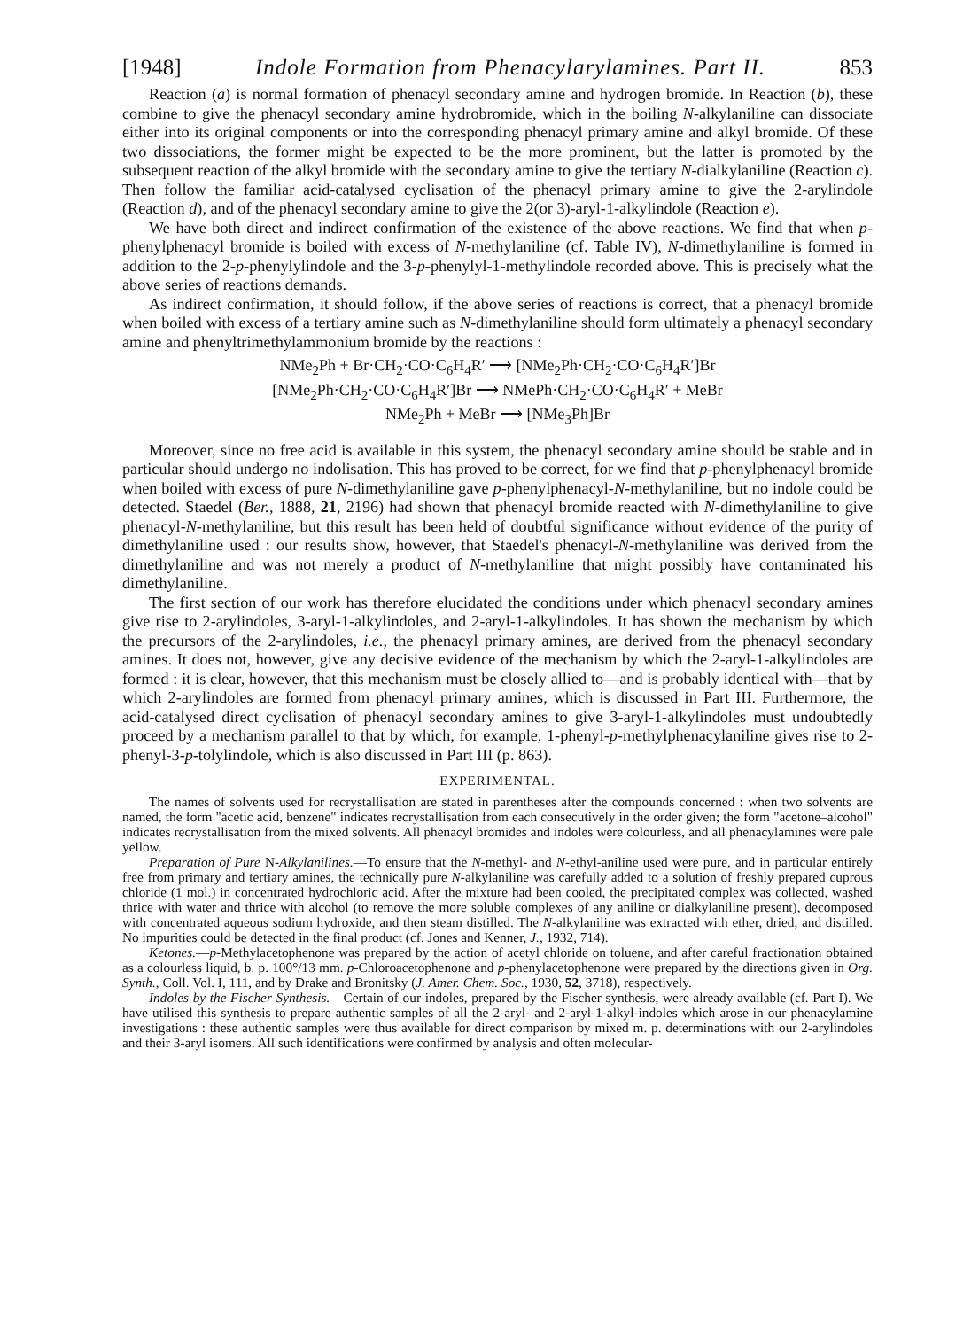[1948] Indole Formation from Phenacylarylamines. Part II. 853
Reaction (a) is normal formation of phenacyl secondary amine and hydrogen bromide. In Reaction (b), these combine to give the phenacyl secondary amine hydrobromide, which in the boiling N-alkylaniline can dissociate either into its original components or into the corresponding phenacyl primary amine and alkyl bromide. Of these two dissociations, the former might be expected to be the more prominent, but the latter is promoted by the subsequent reaction of the alkyl bromide with the secondary amine to give the tertiary N-dialkylaniline (Reaction c). Then follow the familiar acid-catalysed cyclisation of the phenacyl primary amine to give the 2-arylindole (Reaction d), and of the phenacyl secondary amine to give the 2(or 3)-aryl-1-alkylindole (Reaction e).
We have both direct and indirect confirmation of the existence of the above reactions. We find that when p-phenylphenacyl bromide is boiled with excess of N-methylaniline (cf. Table IV), N-dimethylaniline is formed in addition to the 2-p-phenylylindole and the 3-p-phenylyl-1-methylindole recorded above. This is precisely what the above series of reactions demands.
As indirect confirmation, it should follow, if the above series of reactions is correct, that a phenacyl bromide when boiled with excess of a tertiary amine such as N-dimethylaniline should form ultimately a phenacyl secondary amine and phenyltrimethylammonium bromide by the reactions :
NMe<sub>2</sub>Ph + Br·CH<sub>2</sub>·CO·C<sub>6</sub>H<sub>4</sub>R′ ⟶ [NMe<sub>2</sub>Ph·CH<sub>2</sub>·CO·C<sub>6</sub>H<sub>4</sub>R′]Br
[NMe<sub>2</sub>Ph·CH<sub>2</sub>·CO·C<sub>6</sub>H<sub>4</sub>R′]Br ⟶ NMePh·CH<sub>2</sub>·CO·C<sub>6</sub>H<sub>4</sub>R′ + MeBr
NMe<sub>2</sub>Ph + MeBr ⟶ [NMe<sub>3</sub>Ph]Br
Moreover, since no free acid is available in this system, the phenacyl secondary amine should be stable and in particular should undergo no indolisation. This has proved to be correct, for we find that p-phenylphenacyl bromide when boiled with excess of pure N-dimethylaniline gave p-phenylphenacyl-N-methylaniline, but no indole could be detected. Staedel (Ber., 1888, 21, 2196) had shown that phenacyl bromide reacted with N-dimethylaniline to give phenacyl-N-methylaniline, but this result has been held of doubtful significance without evidence of the purity of dimethylaniline used : our results show, however, that Staedel's phenacyl-N-methylaniline was derived from the dimethylaniline and was not merely a product of N-methylaniline that might possibly have contaminated his dimethylaniline.
The first section of our work has therefore elucidated the conditions under which phenacyl secondary amines give rise to 2-arylindoles, 3-aryl-1-alkylindoles, and 2-aryl-1-alkylindoles. It has shown the mechanism by which the precursors of the 2-arylindoles, i.e., the phenacyl primary amines, are derived from the phenacyl secondary amines. It does not, however, give any decisive evidence of the mechanism by which the 2-aryl-1-alkylindoles are formed : it is clear, however, that this mechanism must be closely allied to—and is probably identical with—that by which 2-arylindoles are formed from phenacyl primary amines, which is discussed in Part III. Furthermore, the acid-catalysed direct cyclisation of phenacyl secondary amines to give 3-aryl-1-alkylindoles must undoubtedly proceed by a mechanism parallel to that by which, for example, 1-phenyl-p-methylphenacylaniline gives rise to 2-phenyl-3-p-tolylindole, which is also discussed in Part III (p. 863).
EXPERIMENTAL.
The names of solvents used for recrystallisation are stated in parentheses after the compounds concerned : when two solvents are named, the form "acetic acid, benzene" indicates recrystallisation from each consecutively in the order given; the form "acetone–alcohol" indicates recrystallisation from the mixed solvents. All phenacyl bromides and indoles were colourless, and all phenacylamines were pale yellow.
Preparation of Pure N-Alkylanilines.—To ensure that the N-methyl- and N-ethyl-aniline used were pure, and in particular entirely free from primary and tertiary amines, the technically pure N-alkylaniline was carefully added to a solution of freshly prepared cuprous chloride (1 mol.) in concentrated hydrochloric acid. After the mixture had been cooled, the precipitated complex was collected, washed thrice with water and thrice with alcohol (to remove the more soluble complexes of any aniline or dialkylaniline present), decomposed with concentrated aqueous sodium hydroxide, and then steam distilled. The N-alkylaniline was extracted with ether, dried, and distilled. No impurities could be detected in the final product (cf. Jones and Kenner, J., 1932, 714).
Ketones.—p-Methylacetophenone was prepared by the action of acetyl chloride on toluene, and after careful fractionation obtained as a colourless liquid, b. p. 100°/13 mm. p-Chloroacetophenone and p-phenylacetophenone were prepared by the directions given in Org. Synth., Coll. Vol. I, 111, and by Drake and Bronitsky (J. Amer. Chem. Soc., 1930, 52, 3718), respectively.
Indoles by the Fischer Synthesis.—Certain of our indoles, prepared by the Fischer synthesis, were already available (cf. Part I). We have utilised this synthesis to prepare authentic samples of all the 2-aryl- and 2-aryl-1-alkyl-indoles which arose in our phenacylamine investigations : these authentic samples were thus available for direct comparison by mixed m. p. determinations with our 2-arylindoles and their 3-aryl isomers. All such identifications were confirmed by analysis and often molecular-